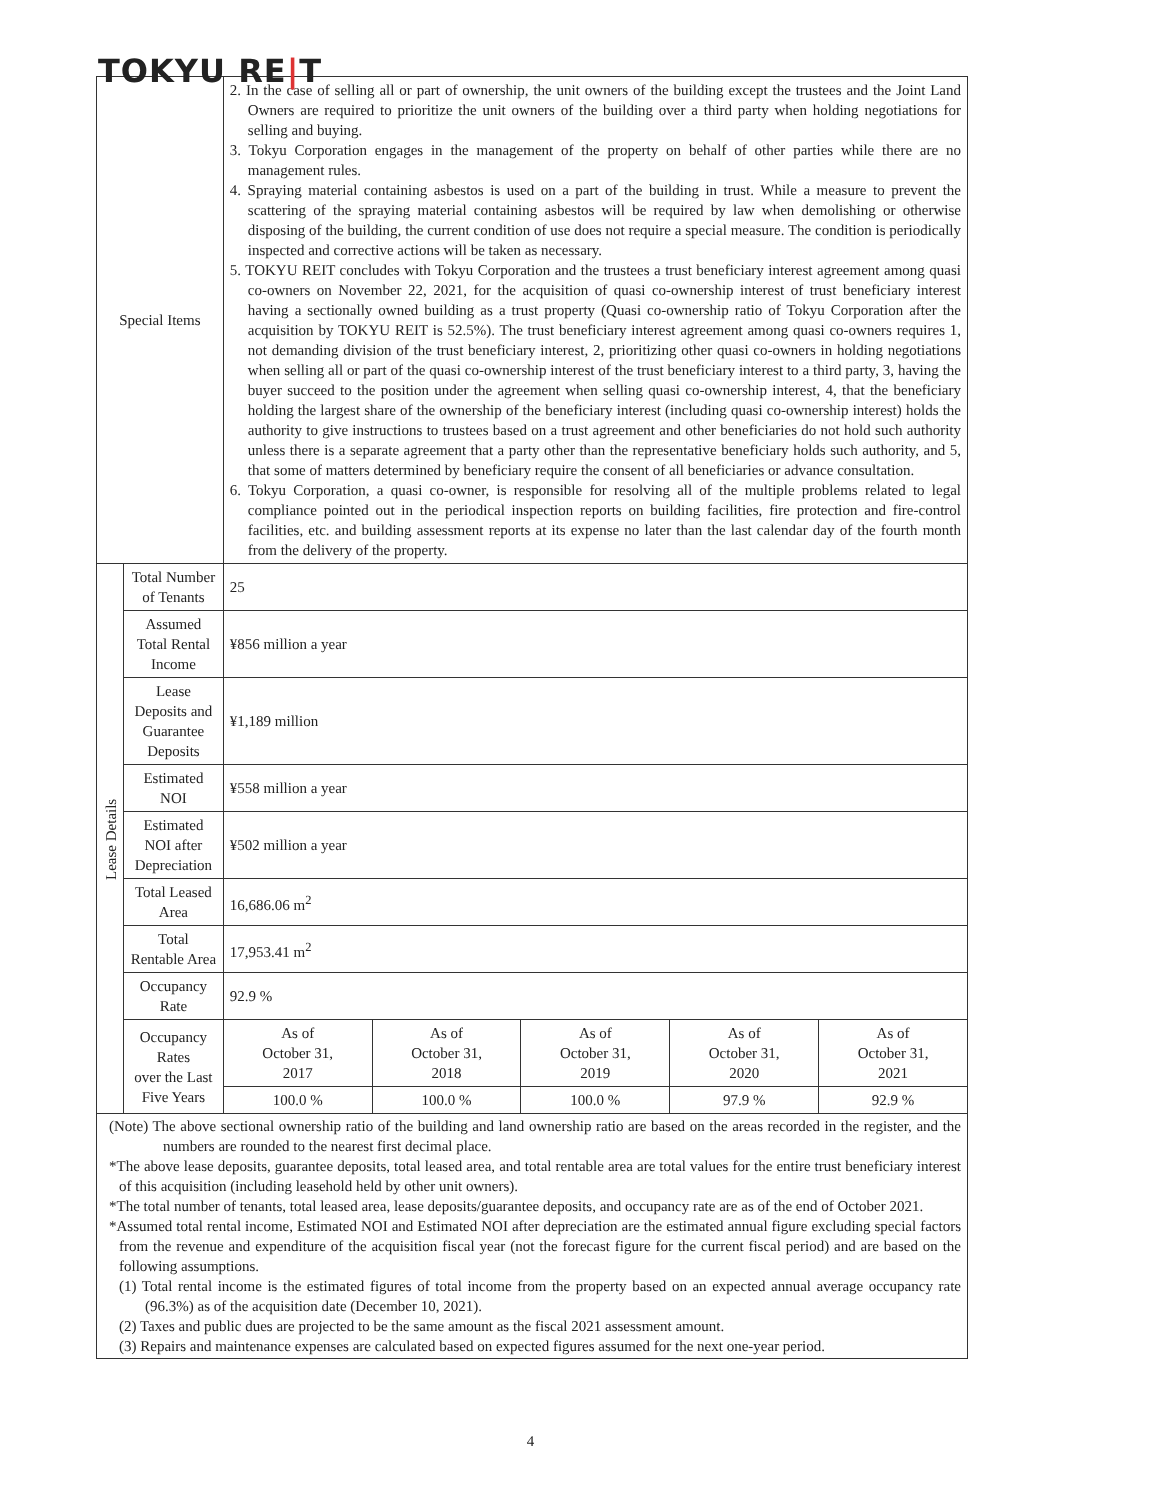TOKYU RE|T
| Special Items | | 2. In the case of selling all or part of ownership, the unit owners of the building except the trustees and the Joint Land Owners are required to prioritize the unit owners of the building over a third party when holding negotiations for selling and buying. 3. Tokyu Corporation engages in the management of the property on behalf of other parties while there are no management rules. 4. Spraying material containing asbestos is used on a part of the building in trust. While a measure to prevent the scattering of the spraying material containing asbestos will be required by law when demolishing or otherwise disposing of the building, the current condition of use does not require a special measure. The condition is periodically inspected and corrective actions will be taken as necessary. 5. TOKYU REIT concludes with Tokyu Corporation and the trustees a trust beneficiary interest agreement among quasi co-owners on November 22, 2021, for the acquisition of quasi co-ownership interest of trust beneficiary interest having a sectionally owned building as a trust property (Quasi co-ownership ratio of Tokyu Corporation after the acquisition by TOKYU REIT is 52.5%). The trust beneficiary interest agreement among quasi co-owners requires 1, not demanding division of the trust beneficiary interest, 2, prioritizing other quasi co-owners in holding negotiations when selling all or part of the quasi co-ownership interest of the trust beneficiary interest to a third party, 3, having the buyer succeed to the position under the agreement when selling quasi co-ownership interest, 4, that the beneficiary holding the largest share of the ownership of the beneficiary interest (including quasi co-ownership interest) holds the authority to give instructions to trustees based on a trust agreement and other beneficiaries do not hold such authority unless there is a separate agreement that a party other than the representative beneficiary holds such authority, and 5, that some of matters determined by beneficiary require the consent of all beneficiaries or advance consultation. 6. Tokyu Corporation, a quasi co-owner, is responsible for resolving all of the multiple problems related to legal compliance pointed out in the periodical inspection reports on building facilities, fire protection and fire-control facilities, etc. and building assessment reports at its expense no later than the last calendar day of the fourth month from the delivery of the property. | | | | |
| Lease Details | Total Number of Tenants | 25 | | | | |
| | Assumed Total Rental Income | ¥856 million a year | | | | |
| | Lease Deposits and Guarantee Deposits | ¥1,189 million | | | | |
| | Estimated NOI | ¥558 million a year | | | | |
| | Estimated NOI after Depreciation | ¥502 million a year | | | | |
| | Total Leased Area | 16,686.06 m<sup>2</sup> | | | | |
| | Total Rentable Area | 17,953.41 m<sup>2</sup> | | | | |
| | Occupancy Rate | 92.9 % | | | | |
| | Occupancy Rates over the Last Five Years | As of October 31, 2017 | As of October 31, 2018 | As of October 31, 2019 | As of October 31, 2020 | As of October 31, 2021 |
| | | 100.0 % | 100.0 % | 100.0 % | 97.9 % | 92.9 % |
(Note) The above sectional ownership ratio of the building and land ownership ratio are based on the areas recorded in the register, and the numbers are rounded to the nearest first decimal place.
*The above lease deposits, guarantee deposits, total leased area, and total rentable area are total values for the entire trust beneficiary interest of this acquisition (including leasehold held by other unit owners).
*The total number of tenants, total leased area, lease deposits/guarantee deposits, and occupancy rate are as of the end of October 2021.
*Assumed total rental income, Estimated NOI and Estimated NOI after depreciation are the estimated annual figure excluding special factors from the revenue and expenditure of the acquisition fiscal year (not the forecast figure for the current fiscal period) and are based on the following assumptions.
(1) Total rental income is the estimated figures of total income from the property based on an expected annual average occupancy rate (96.3%) as of the acquisition date (December 10, 2021).
(2) Taxes and public dues are projected to be the same amount as the fiscal 2021 assessment amount.
(3) Repairs and maintenance expenses are calculated based on expected figures assumed for the next one-year period.
4